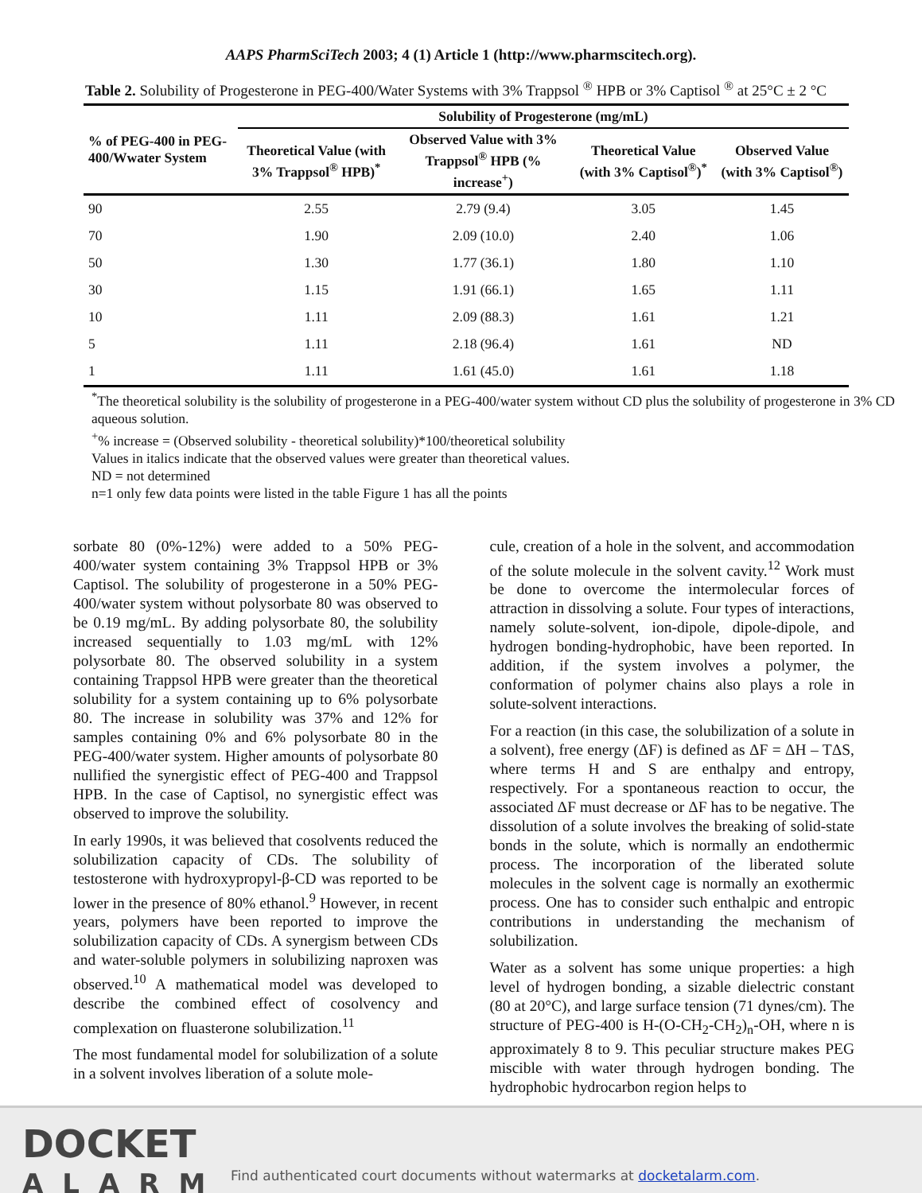AAPS PharmSciTech 2003; 4 (1) Article 1 (http://www.pharmscitech.org).
Table 2. Solubility of Progesterone in PEG-400/Water Systems with 3% Trappsol <sup>®</sup> HPB or 3% Captisol <sup>®</sup> at 25°C ± 2 °C
| % of PEG-400 in PEG-400/Wwater System | Solubility of Progesterone (mg/mL) | | | |
| --- | --- | --- | --- | --- |
| | Theoretical Value (with 3% Trappsol<sup>®</sup> HPB)<sup>*</sup> | Observed Value with 3% Trappsol<sup>®</sup> HPB (% increase<sup>+</sup>) | Theoretical Value (with 3% Captisol<sup>®</sup>)<sup>*</sup> | Observed Value (with 3% Captisol<sup>®</sup>) |
| 90 | 2.55 | 2.79 (9.4) | 3.05 | 1.45 |
| 70 | 1.90 | 2.09 (10.0) | 2.40 | 1.06 |
| 50 | 1.30 | 1.77 (36.1) | 1.80 | 1.10 |
| 30 | 1.15 | 1.91 (66.1) | 1.65 | 1.11 |
| 10 | 1.11 | 2.09 (88.3) | 1.61 | 1.21 |
| 5 | 1.11 | 2.18 (96.4) | 1.61 | ND |
| 1 | 1.11 | 1.61 (45.0) | 1.61 | 1.18 |
<sup>*</sup> The theoretical solubility is the solubility of progesterone in a PEG-400/water system without CD plus the solubility of progesterone in 3% CD aqueous solution.
<sup>+</sup>% increase = (Observed solubility - theoretical solubility)*100/theoretical solubility
Values in italics indicate that the observed values were greater than theoretical values.
ND = not determined
n=1 only few data points were listed in the table Figure 1 has all the points
sorbate 80 (0%-12%) were added to a 50% PEG-400/water system containing 3% Trappsol HPB or 3% Captisol. The solubility of progesterone in a 50% PEG-400/water system without polysorbate 80 was observed to be 0.19 mg/mL. By adding polysorbate 80, the solubility increased sequentially to 1.03 mg/mL with 12% polysorbate 80. The observed solubility in a system containing Trappsol HPB were greater than the theoretical solubility for a system containing up to 6% polysorbate 80. The increase in solubility was 37% and 12% for samples containing 0% and 6% polysorbate 80 in the PEG-400/water system. Higher amounts of polysorbate 80 nullified the synergistic effect of PEG-400 and Trappsol HPB. In the case of Captisol, no synergistic effect was observed to improve the solubility.
In early 1990s, it was believed that cosolvents reduced the solubilization capacity of CDs. The solubility of testosterone with hydroxypropyl-β-CD was reported to be lower in the presence of 80% ethanol.<sup>9</sup> However, in recent years, polymers have been reported to improve the solubilization capacity of CDs. A synergism between CDs and water-soluble polymers in solubilizing naproxen was observed.<sup>10</sup> A mathematical model was developed to describe the combined effect of cosolvency and complexation on fluasterone solubilization.<sup>11</sup>
The most fundamental model for solubilization of a solute in a solvent involves liberation of a solute mole-
cule, creation of a hole in the solvent, and accommodation of the solute molecule in the solvent cavity.<sup>12</sup> Work must be done to overcome the intermolecular forces of attraction in dissolving a solute. Four types of interactions, namely solute-solvent, ion-dipole, dipole-dipole, and hydrogen bonding-hydrophobic, have been reported. In addition, if the system involves a polymer, the conformation of polymer chains also plays a role in solute-solvent interactions.
For a reaction (in this case, the solubilization of a solute in a solvent), free energy (ΔF) is defined as ΔF = ΔH – TΔS, where terms H and S are enthalpy and entropy, respectively. For a spontaneous reaction to occur, the associated ΔF must decrease or ΔF has to be negative. The dissolution of a solute involves the breaking of solid-state bonds in the solute, which is normally an endothermic process. The incorporation of the liberated solute molecules in the solvent cage is normally an exothermic process. One has to consider such enthalpic and entropic contributions in understanding the mechanism of solubilization.
Water as a solvent has some unique properties: a high level of hydrogen bonding, a sizable dielectric constant (80 at 20°C), and large surface tension (71 dynes/cm). The structure of PEG-400 is H-(O-CH<sub>2</sub>-CH<sub>2</sub>)<sub>n</sub>-OH, where n is approximately 8 to 9. This peculiar structure makes PEG miscible with water through hydrogen bonding. The hydrophobic hydrocarbon region helps to
DOCKET
ALARM
Find authenticated court documents without watermarks at docketalarm.com.